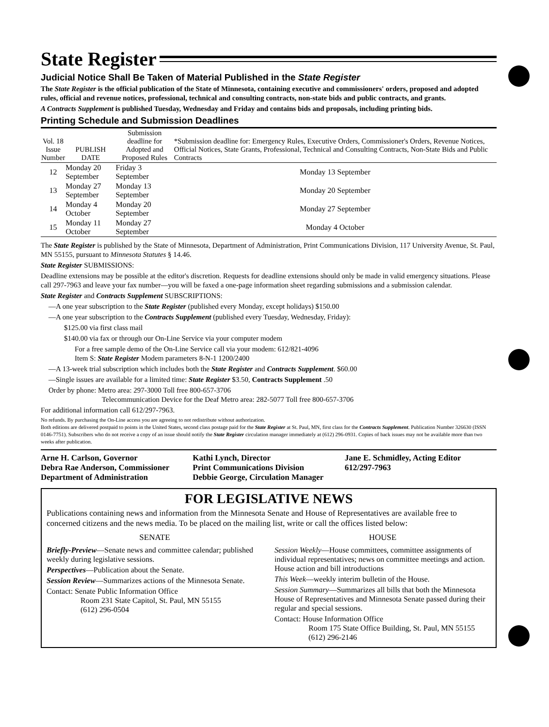State Register
Judicial Notice Shall Be Taken of Material Published in the State Register
The State Register is the official publication of the State of Minnesota, containing executive and commissioners' orders, proposed and adopted rules, official and revenue notices, professional, technical and consulting contracts, non-state bids and public contracts, and grants.
A Contracts Supplement is published Tuesday, Wednesday and Friday and contains bids and proposals, including printing bids.
Printing Schedule and Submission Deadlines
| Vol. 18 Issue Number | PUBLISH DATE | Submission deadline for Adopted and Proposed Rules | *Submission deadline for: Emergency Rules, Executive Orders, Commissioner's Orders, Revenue Notices, Official Notices, State Grants, Professional, Technical and Consulting Contracts, Non-State Bids and Public Contracts |
| --- | --- | --- | --- |
| 12 | Monday 20 September | Friday 3 September | Monday 13 September |
| 13 | Monday 27 September | Monday 13 September | Monday 20 September |
| 14 | Monday 4 October | Monday 20 September | Monday 27 September |
| 15 | Monday 11 October | Monday 27 September | Monday 4 October |
The State Register is published by the State of Minnesota, Department of Administration, Print Communications Division, 117 University Avenue, St. Paul, MN 55155, pursuant to Minnesota Statutes § 14.46.
State Register SUBMISSIONS:
Deadline extensions may be possible at the editor's discretion. Requests for deadline extensions should only be made in valid emergency situations. Please call 297-7963 and leave your fax number—you will be faxed a one-page information sheet regarding submissions and a submission calendar.
State Register and Contracts Supplement SUBSCRIPTIONS:
—A one year subscription to the State Register (published every Monday, except holidays) $150.00
—A one year subscription to the Contracts Supplement (published every Tuesday, Wednesday, Friday):
$125.00 via first class mail
$140.00 via fax or through our On-Line Service via your computer modem
For a free sample demo of the On-Line Service call via your modem: 612/821-4096
Item S: State Register Modem parameters 8-N-1 1200/2400
—A 13-week trial subscription which includes both the State Register and Contracts Supplement. $60.00
—Single issues are available for a limited time: State Register $3.50, Contracts Supplement .50
Order by phone: Metro area: 297-3000 Toll free 800-657-3706
Telecommunication Device for the Deaf Metro area: 282-5077 Toll free 800-657-3706
For additional information call 612/297-7963.
No refunds. By purchasing the On-Line access you are agreeing to not redistribute without authorization.
Both editions are delivered postpaid to points in the United States, second class postage paid for the State Register at St. Paul, MN, first class for the Contracts Supplement. Publication Number 326630 (ISSN 0146-7751). Subscribers who do not receive a copy of an issue should notify the State Register circulation manager immediately at (612) 296-0931. Copies of back issues may not be available more than two weeks after publication.
Arne H. Carlson, Governor
Debra Rae Anderson, Commissioner
Department of Administration
Kathi Lynch, Director
Print Communications Division
Debbie George, Circulation Manager
Jane E. Schmidley, Acting Editor
612/297-7963
FOR LEGISLATIVE NEWS
Publications containing news and information from the Minnesota Senate and House of Representatives are available free to concerned citizens and the news media. To be placed on the mailing list, write or call the offices listed below:
SENATE
Briefly-Preview—Senate news and committee calendar; published weekly during legislative sessions.
Perspectives—Publication about the Senate.
Session Review—Summarizes actions of the Minnesota Senate.
Contact: Senate Public Information Office
Room 231 State Capitol, St. Paul, MN 55155
(612) 296-0504
HOUSE
Session Weekly—House committees, committee assignments of individual representatives; news on committee meetings and action. House action and bill introductions
This Week—weekly interim bulletin of the House.
Session Summary—Summarizes all bills that both the Minnesota House of Representatives and Minnesota Senate passed during their regular and special sessions.
Contact: House Information Office
Room 175 State Office Building, St. Paul, MN 55155
(612) 296-2146